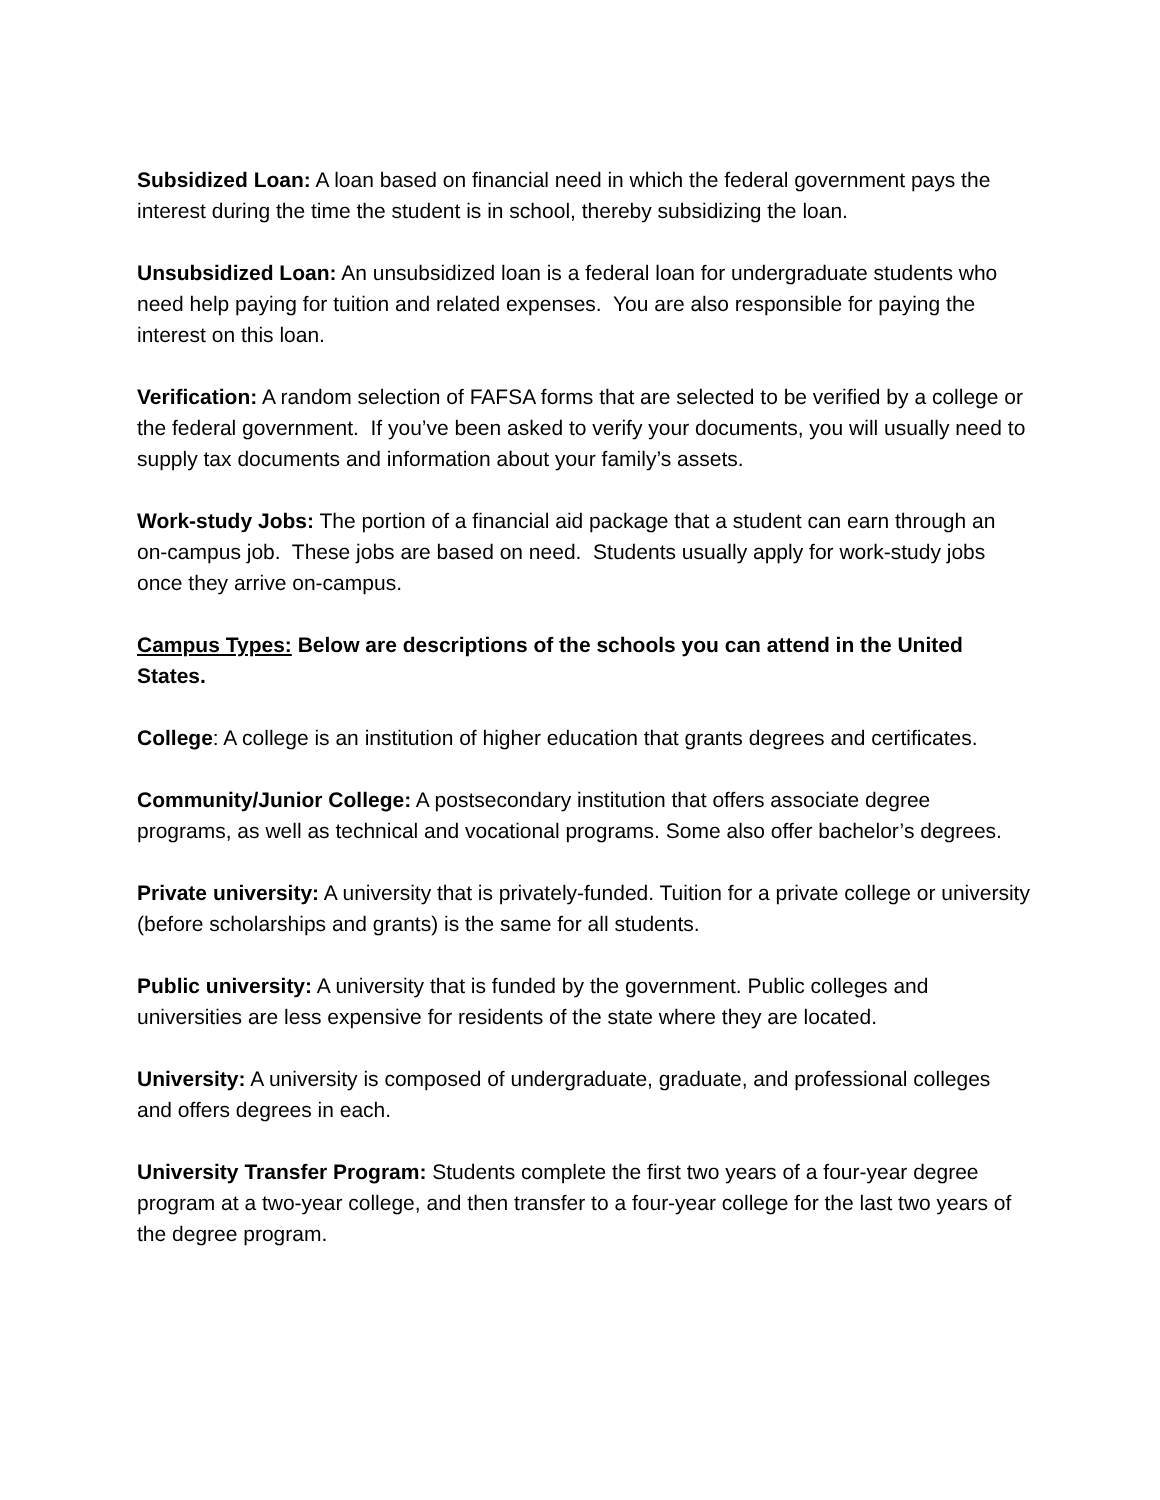Subsidized Loan: A loan based on financial need in which the federal government pays the interest during the time the student is in school, thereby subsidizing the loan.
Unsubsidized Loan: An unsubsidized loan is a federal loan for undergraduate students who need help paying for tuition and related expenses. You are also responsible for paying the interest on this loan.
Verification: A random selection of FAFSA forms that are selected to be verified by a college or the federal government. If you’ve been asked to verify your documents, you will usually need to supply tax documents and information about your family’s assets.
Work-study Jobs: The portion of a financial aid package that a student can earn through an on-campus job. These jobs are based on need. Students usually apply for work-study jobs once they arrive on-campus.
Campus Types: Below are descriptions of the schools you can attend in the United States.
College: A college is an institution of higher education that grants degrees and certificates.
Community/Junior College: A postsecondary institution that offers associate degree programs, as well as technical and vocational programs. Some also offer bachelor’s degrees.
Private university: A university that is privately-funded. Tuition for a private college or university (before scholarships and grants) is the same for all students.
Public university: A university that is funded by the government. Public colleges and universities are less expensive for residents of the state where they are located.
University: A university is composed of undergraduate, graduate, and professional colleges and offers degrees in each.
University Transfer Program: Students complete the first two years of a four-year degree program at a two-year college, and then transfer to a four-year college for the last two years of the degree program.